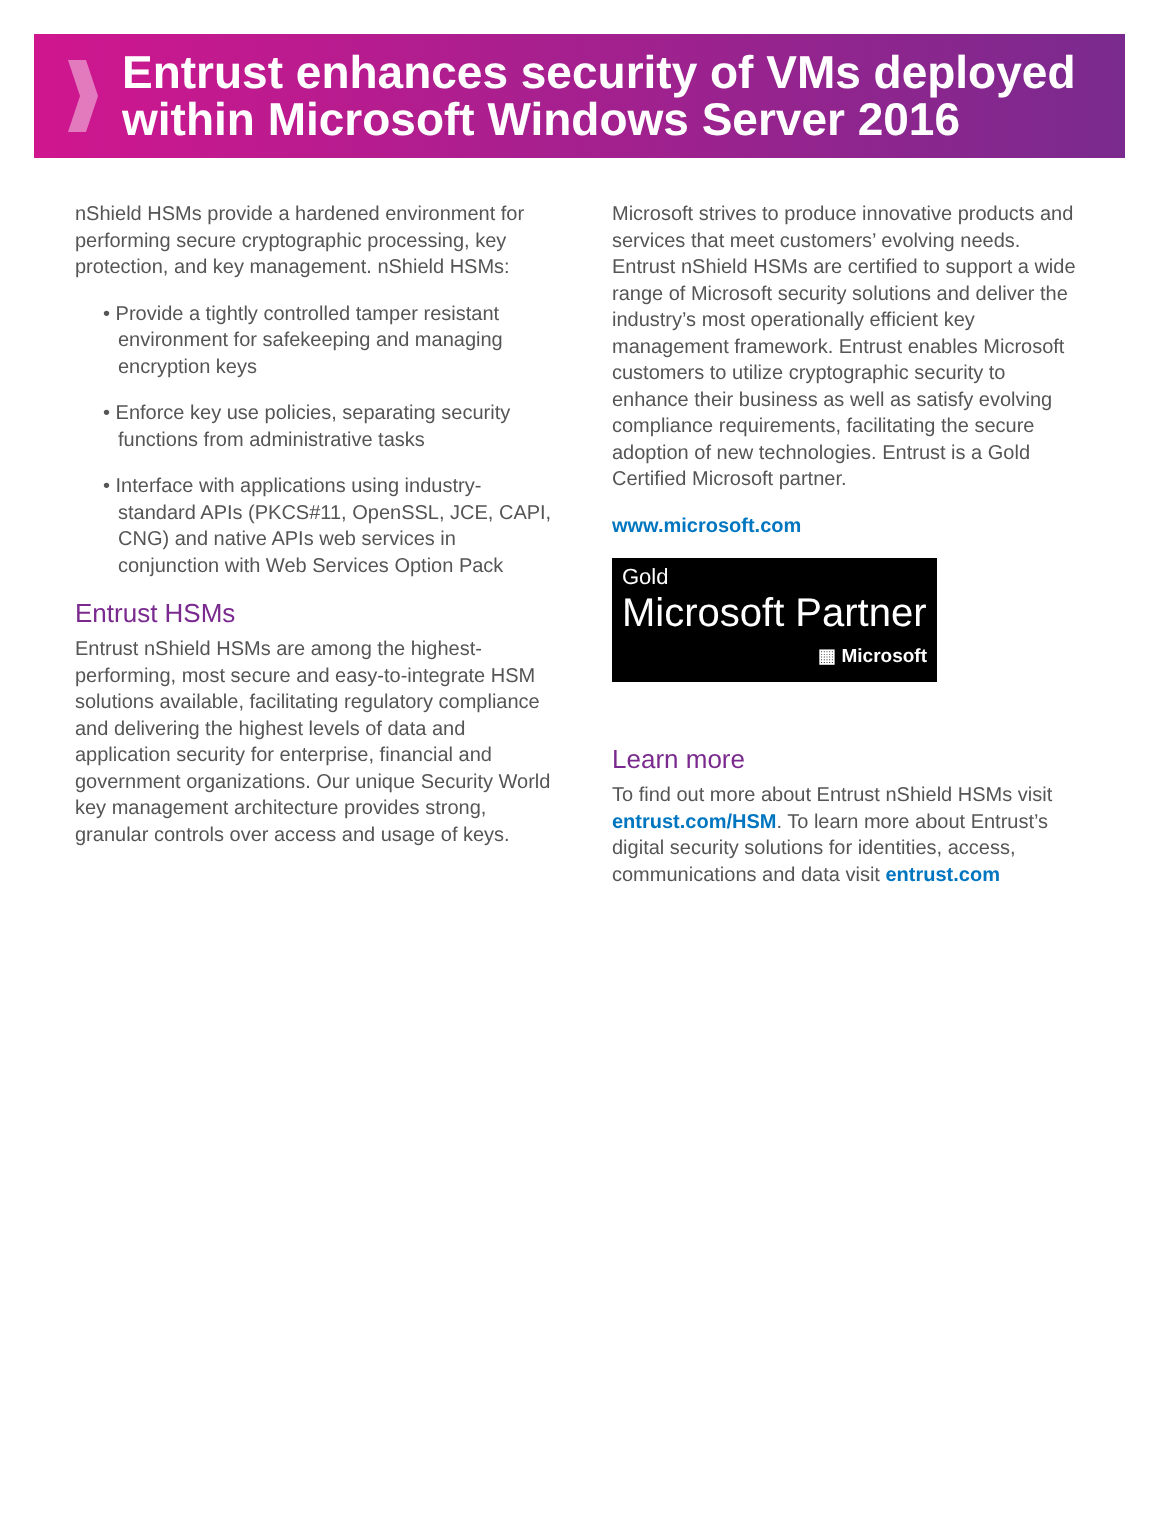Entrust enhances security of VMs deployed within Microsoft Windows Server 2016
nShield HSMs provide a hardened environment for performing secure cryptographic processing, key protection, and key management. nShield HSMs:
• Provide a tightly controlled tamper resistant environment for safekeeping and managing encryption keys
• Enforce key use policies, separating security functions from administrative tasks
• Interface with applications using industry-standard APIs (PKCS#11, OpenSSL, JCE, CAPI, CNG) and native APIs web services in conjunction with Web Services Option Pack
Entrust HSMs
Entrust nShield HSMs are among the highest-performing, most secure and easy-to-integrate HSM solutions available, facilitating regulatory compliance and delivering the highest levels of data and application security for enterprise, financial and government organizations. Our unique Security World key management architecture provides strong, granular controls over access and usage of keys.
Microsoft strives to produce innovative products and services that meet customers’ evolving needs. Entrust nShield HSMs are certified to support a wide range of Microsoft security solutions and deliver the industry’s most operationally efficient key management framework. Entrust enables Microsoft customers to utilize cryptographic security to enhance their business as well as satisfy evolving compliance requirements, facilitating the secure adoption of new technologies. Entrust is a Gold Certified Microsoft partner.
www.microsoft.com
Gold
Microsoft Partner
▦ Microsoft
Learn more
To find out more about Entrust nShield HSMs visit entrust.com/HSM. To learn more about Entrust’s digital security solutions for identities, access, communications and data visit entrust.com